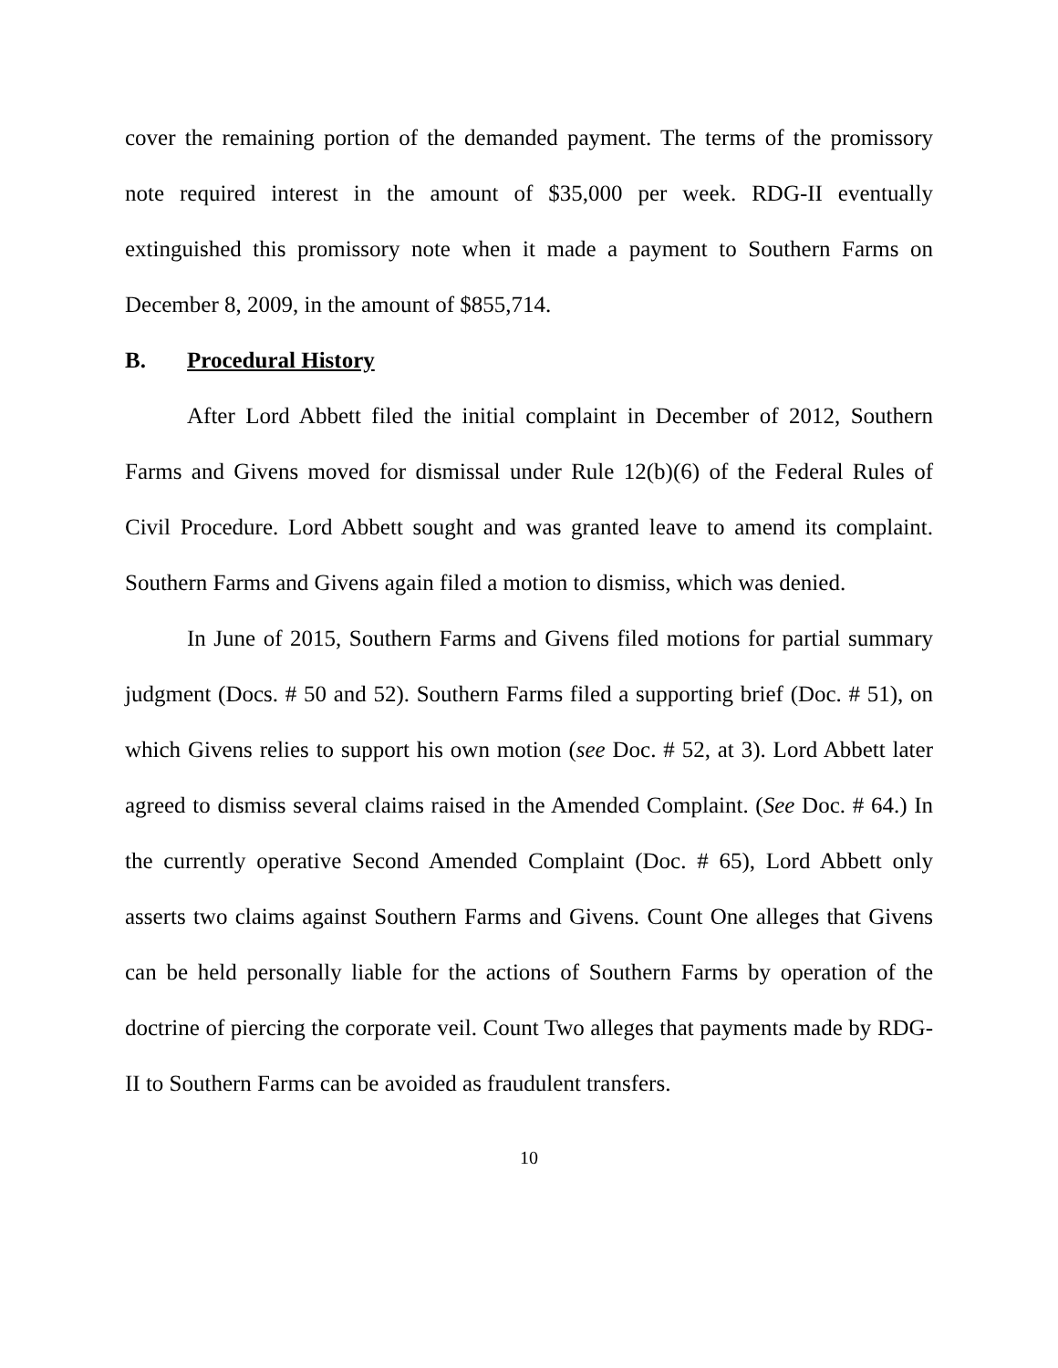cover the remaining portion of the demanded payment. The terms of the promissory note required interest in the amount of $35,000 per week. RDG-II eventually extinguished this promissory note when it made a payment to Southern Farms on December 8, 2009, in the amount of $855,714.
B. Procedural History
After Lord Abbett filed the initial complaint in December of 2012, Southern Farms and Givens moved for dismissal under Rule 12(b)(6) of the Federal Rules of Civil Procedure. Lord Abbett sought and was granted leave to amend its complaint. Southern Farms and Givens again filed a motion to dismiss, which was denied.
In June of 2015, Southern Farms and Givens filed motions for partial summary judgment (Docs. # 50 and 52). Southern Farms filed a supporting brief (Doc. # 51), on which Givens relies to support his own motion (see Doc. # 52, at 3). Lord Abbett later agreed to dismiss several claims raised in the Amended Complaint. (See Doc. # 64.) In the currently operative Second Amended Complaint (Doc. # 65), Lord Abbett only asserts two claims against Southern Farms and Givens. Count One alleges that Givens can be held personally liable for the actions of Southern Farms by operation of the doctrine of piercing the corporate veil. Count Two alleges that payments made by RDG-II to Southern Farms can be avoided as fraudulent transfers.
10